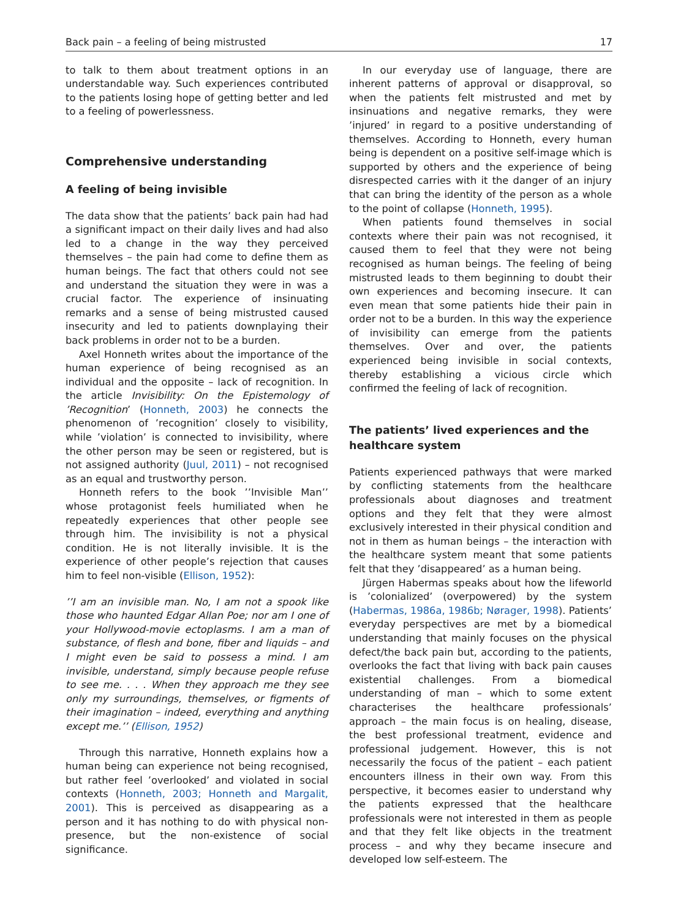Back pain – a feeling of being mistrusted 17
to talk to them about treatment options in an understandable way. Such experiences contributed to the patients losing hope of getting better and led to a feeling of powerlessness.
Comprehensive understanding
A feeling of being invisible
The data show that the patients’ back pain had had a significant impact on their daily lives and had also led to a change in the way they perceived themselves – the pain had come to define them as human beings. The fact that others could not see and understand the situation they were in was a crucial factor. The experience of insinuating remarks and a sense of being mistrusted caused insecurity and led to patients downplaying their back problems in order not to be a burden.
Axel Honneth writes about the importance of the human experience of being recognised as an individual and the opposite – lack of recognition. In the article Invisibility: On the Epistemology of ’Recognition’ (Honneth, 2003) he connects the phenomenon of ’recognition’ closely to visibility, while ’violation’ is connected to invisibility, where the other person may be seen or registered, but is not assigned authority (Juul, 2011) – not recognised as an equal and trustworthy person.
Honneth refers to the book ’’Invisible Man’’ whose protagonist feels humiliated when he repeatedly experiences that other people see through him. The invisibility is not a physical condition. He is not literally invisible. It is the experience of other people’s rejection that causes him to feel non-visible (Ellison, 1952):
’’I am an invisible man. No, I am not a spook like those who haunted Edgar Allan Poe; nor am I one of your Hollywood-movie ectoplasms. I am a man of substance, of flesh and bone, fiber and liquids – and I might even be said to possess a mind. I am invisible, understand, simply because people refuse to see me. . . . When they approach me they see only my surroundings, themselves, or figments of their imagination – indeed, everything and anything except me.’’ (Ellison, 1952)
Through this narrative, Honneth explains how a human being can experience not being recognised, but rather feel ’overlooked’ and violated in social contexts (Honneth, 2003; Honneth and Margalit, 2001). This is perceived as disappearing as a person and it has nothing to do with physical non-presence, but the non-existence of social significance.
In our everyday use of language, there are inherent patterns of approval or disapproval, so when the patients felt mistrusted and met by insinuations and negative remarks, they were ’injured’ in regard to a positive understanding of themselves. According to Honneth, every human being is dependent on a positive self-image which is supported by others and the experience of being disrespected carries with it the danger of an injury that can bring the identity of the person as a whole to the point of collapse (Honneth, 1995).
When patients found themselves in social contexts where their pain was not recognised, it caused them to feel that they were not being recognised as human beings. The feeling of being mistrusted leads to them beginning to doubt their own experiences and becoming insecure. It can even mean that some patients hide their pain in order not to be a burden. In this way the experience of invisibility can emerge from the patients themselves. Over and over, the patients experienced being invisible in social contexts, thereby establishing a vicious circle which confirmed the feeling of lack of recognition.
The patients’ lived experiences and the healthcare system
Patients experienced pathways that were marked by conflicting statements from the healthcare professionals about diagnoses and treatment options and they felt that they were almost exclusively interested in their physical condition and not in them as human beings – the interaction with the healthcare system meant that some patients felt that they ’disappeared’ as a human being.
Jürgen Habermas speaks about how the lifeworld is ’colonialized’ (overpowered) by the system (Habermas, 1986a, 1986b; Nørager, 1998). Patients’ everyday perspectives are met by a biomedical understanding that mainly focuses on the physical defect/the back pain but, according to the patients, overlooks the fact that living with back pain causes existential challenges. From a biomedical understanding of man – which to some extent characterises the healthcare professionals’ approach – the main focus is on healing, disease, the best professional treatment, evidence and professional judgement. However, this is not necessarily the focus of the patient – each patient encounters illness in their own way. From this perspective, it becomes easier to understand why the patients expressed that the healthcare professionals were not interested in them as people and that they felt like objects in the treatment process – and why they became insecure and developed low self-esteem. The